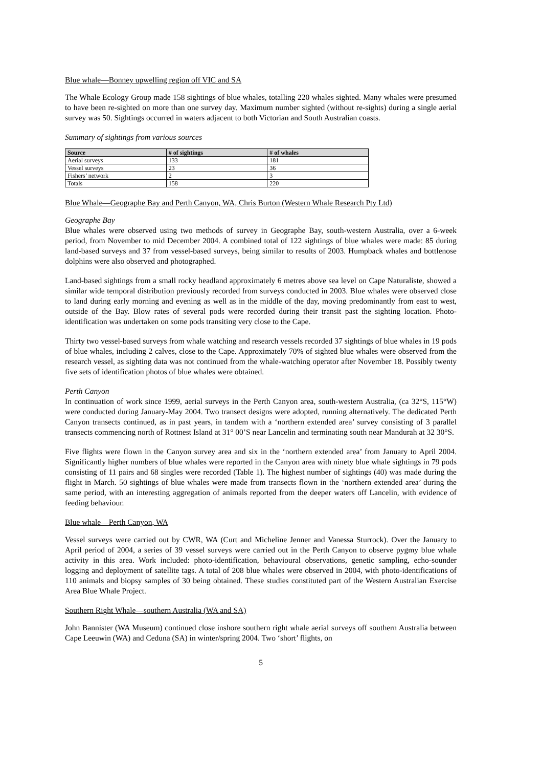Blue whale—Bonney upwelling region off VIC and SA
The Whale Ecology Group made 158 sightings of blue whales, totalling 220 whales sighted. Many whales were presumed to have been re-sighted on more than one survey day. Maximum number sighted (without re-sights) during a single aerial survey was 50. Sightings occurred in waters adjacent to both Victorian and South Australian coasts.
Summary of sightings from various sources
| Source | # of sightings | # of whales |
| --- | --- | --- |
| Aerial surveys | 133 | 181 |
| Vessel surveys | 23 | 36 |
| Fishers’ network | 2 | 3 |
| Totals | 158 | 220 |
Blue Whale—Geographe Bay and Perth Canyon, WA, Chris Burton (Western Whale Research Pty Ltd)
Geographe Bay
Blue whales were observed using two methods of survey in Geographe Bay, south-western Australia, over a 6-week period, from November to mid December 2004. A combined total of 122 sightings of blue whales were made: 85 during land-based surveys and 37 from vessel-based surveys, being similar to results of 2003. Humpback whales and bottlenose dolphins were also observed and photographed.
Land-based sightings from a small rocky headland approximately 6 metres above sea level on Cape Naturaliste, showed a similar wide temporal distribution previously recorded from surveys conducted in 2003. Blue whales were observed close to land during early morning and evening as well as in the middle of the day, moving predominantly from east to west, outside of the Bay. Blow rates of several pods were recorded during their transit past the sighting location. Photo-identification was undertaken on some pods transiting very close to the Cape.
Thirty two vessel-based surveys from whale watching and research vessels recorded 37 sightings of blue whales in 19 pods of blue whales, including 2 calves, close to the Cape. Approximately 70% of sighted blue whales were observed from the research vessel, as sighting data was not continued from the whale-watching operator after November 18. Possibly twenty five sets of identification photos of blue whales were obtained.
Perth Canyon
In continuation of work since 1999, aerial surveys in the Perth Canyon area, south-western Australia, (ca 32°S, 115°W) were conducted during January-May 2004. Two transect designs were adopted, running alternatively. The dedicated Perth Canyon transects continued, as in past years, in tandem with a ‘northern extended area’ survey consisting of 3 parallel transects commencing north of Rottnest Island at 31° 00’S near Lancelin and terminating south near Mandurah at 32 30°S.
Five flights were flown in the Canyon survey area and six in the ‘northern extended area’ from January to April 2004. Significantly higher numbers of blue whales were reported in the Canyon area with ninety blue whale sightings in 79 pods consisting of 11 pairs and 68 singles were recorded (Table 1). The highest number of sightings (40) was made during the flight in March. 50 sightings of blue whales were made from transects flown in the ‘northern extended area’ during the same period, with an interesting aggregation of animals reported from the deeper waters off Lancelin, with evidence of feeding behaviour.
Blue whale—Perth Canyon, WA
Vessel surveys were carried out by CWR, WA (Curt and Micheline Jenner and Vanessa Sturrock). Over the January to April period of 2004, a series of 39 vessel surveys were carried out in the Perth Canyon to observe pygmy blue whale activity in this area. Work included: photo-identification, behavioural observations, genetic sampling, echo-sounder logging and deployment of satellite tags. A total of 208 blue whales were observed in 2004, with photo-identifications of 110 animals and biopsy samples of 30 being obtained. These studies constituted part of the Western Australian Exercise Area Blue Whale Project.
Southern Right Whale—southern Australia (WA and SA)
John Bannister (WA Museum) continued close inshore southern right whale aerial surveys off southern Australia between Cape Leeuwin (WA) and Ceduna (SA) in winter/spring 2004. Two ‘short’ flights, on
5